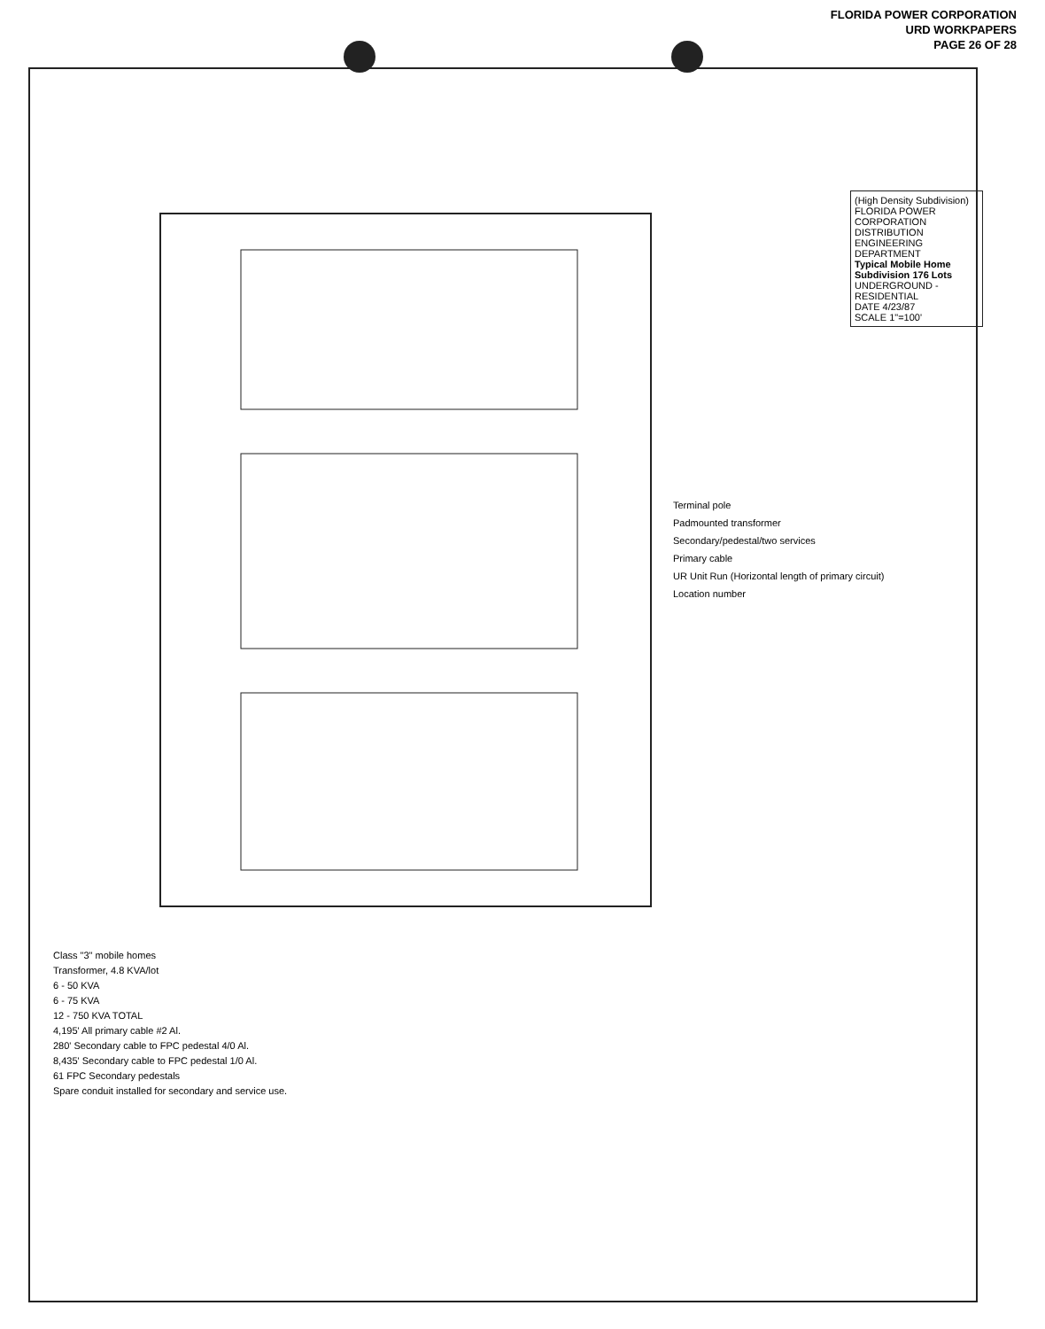FLORIDA POWER CORPORATION
URD WORKPAPERS
PAGE 26 OF 28
Terminal pole
Padmounted transformer
Secondary/pedestal/two services
Primary cable
UR Unit Run (Horizontal length of primary circuit)
Location number
(High Density Subdivision)
FLORIDA POWER CORPORATION
DISTRIBUTION ENGINEERING DEPARTMENT
Typical Mobile Home Subdivision 176 Lots
UNDERGROUND - RESIDENTIAL
DATE 4/23/87
SCALE 1"=100'
Class "3" mobile homes
Transformer, 4.8 KVA/lot
6 - 50 KVA
6 - 75 KVA
12 - 750 KVA TOTAL
4,195' All primary cable #2 Al.
280' Secondary cable to FPC pedestal 4/0 Al.
8,435' Secondary cable to FPC pedestal 1/0 Al.
61 FPC Secondary pedestals
Spare conduit installed for secondary and service use.